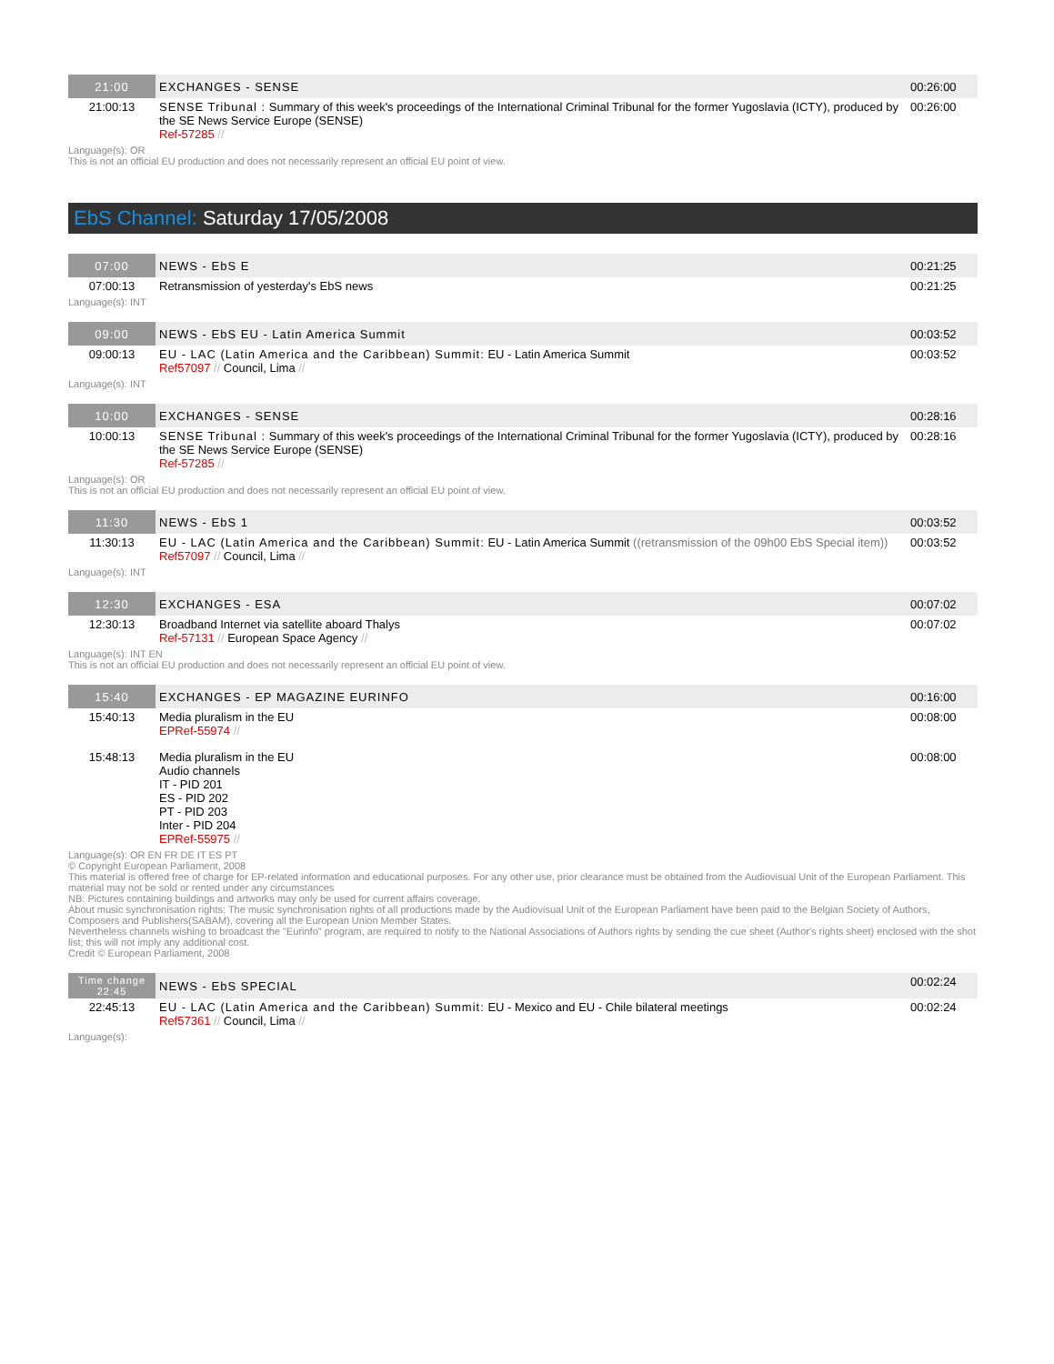| 21:00 | EXCHANGES - SENSE | 00:26:00 |
| 21:00:13 | SENSE Tribunal : Summary of this week's proceedings of the International Criminal Tribunal for the former Yugoslavia (ICTY), produced by the SE News Service Europe (SENSE) Ref-57285 // | 00:26:00 |
Language(s): OR
This is not an official EU production and does not necessarily represent an official EU point of view.
EbS Channel: Saturday 17/05/2008
| 07:00 | NEWS - EbS E | 00:21:25 |
| 07:00:13 | Retransmission of yesterday's EbS news | 00:21:25 |
Language(s): INT
| 09:00 | NEWS - EbS EU - Latin America Summit | 00:03:52 |
| 09:00:13 | EU - LAC (Latin America and the Caribbean) Summit: EU - Latin America Summit Ref57097 // Council, Lima // | 00:03:52 |
Language(s): INT
| 10:00 | EXCHANGES - SENSE | 00:28:16 |
| 10:00:13 | SENSE Tribunal : Summary of this week's proceedings of the International Criminal Tribunal for the former Yugoslavia (ICTY), produced by the SE News Service Europe (SENSE) Ref-57285 // | 00:28:16 |
Language(s): OR
This is not an official EU production and does not necessarily represent an official EU point of view.
| 11:30 | NEWS - EbS 1 | 00:03:52 |
| 11:30:13 | EU - LAC (Latin America and the Caribbean) Summit: EU - Latin America Summit ((retransmission of the 09h00 EbS Special item)) Ref57097 // Council, Lima // | 00:03:52 |
Language(s): INT
| 12:30 | EXCHANGES - ESA | 00:07:02 |
| 12:30:13 | Broadband Internet via satellite aboard Thalys Ref-57131 // European Space Agency // | 00:07:02 |
Language(s): INT EN
This is not an official EU production and does not necessarily represent an official EU point of view.
| 15:40 | EXCHANGES - EP MAGAZINE EURINFO | 00:16:00 |
| 15:40:13 | Media pluralism in the EU EPRef-55974 // | 00:08:00 |
| 15:48:13 | Media pluralism in the EU Audio channels IT - PID 201 ES - PID 202 PT - PID 203 Inter - PID 204 EPRef-55975 // | 00:08:00 |
Language(s): OR EN FR DE IT ES PT
© Copyright European Parliament, 2008
This material is offered free of charge for EP-related information and educational purposes. For any other use, prior clearance must be obtained from the Audiovisual Unit of the European Parliament. This material may not be sold or rented under any circumstances
NB: Pictures containing buildings and artworks may only be used for current affairs coverage.
About music synchronisation rights: The music synchronisation rights of all productions made by the Audiovisual Unit of the European Parliament have been paid to the Belgian Society of Authors, Composers and Publishers(SABAM), covering all the European Union Member States.
Nevertheless channels wishing to broadcast the "Eurinfo" program, are required to notify to the National Associations of Authors rights by sending the cue sheet (Author's rights sheet) enclosed with the shot list; this will not imply any additional cost.
Credit © European Parliament, 2008
| Time change 22:45 | NEWS - EbS SPECIAL | 00:02:24 |
| 22:45:13 | EU - LAC (Latin America and the Caribbean) Summit: EU - Mexico and EU - Chile bilateral meetings Ref57361 // Council, Lima // | 00:02:24 |
Language(s):